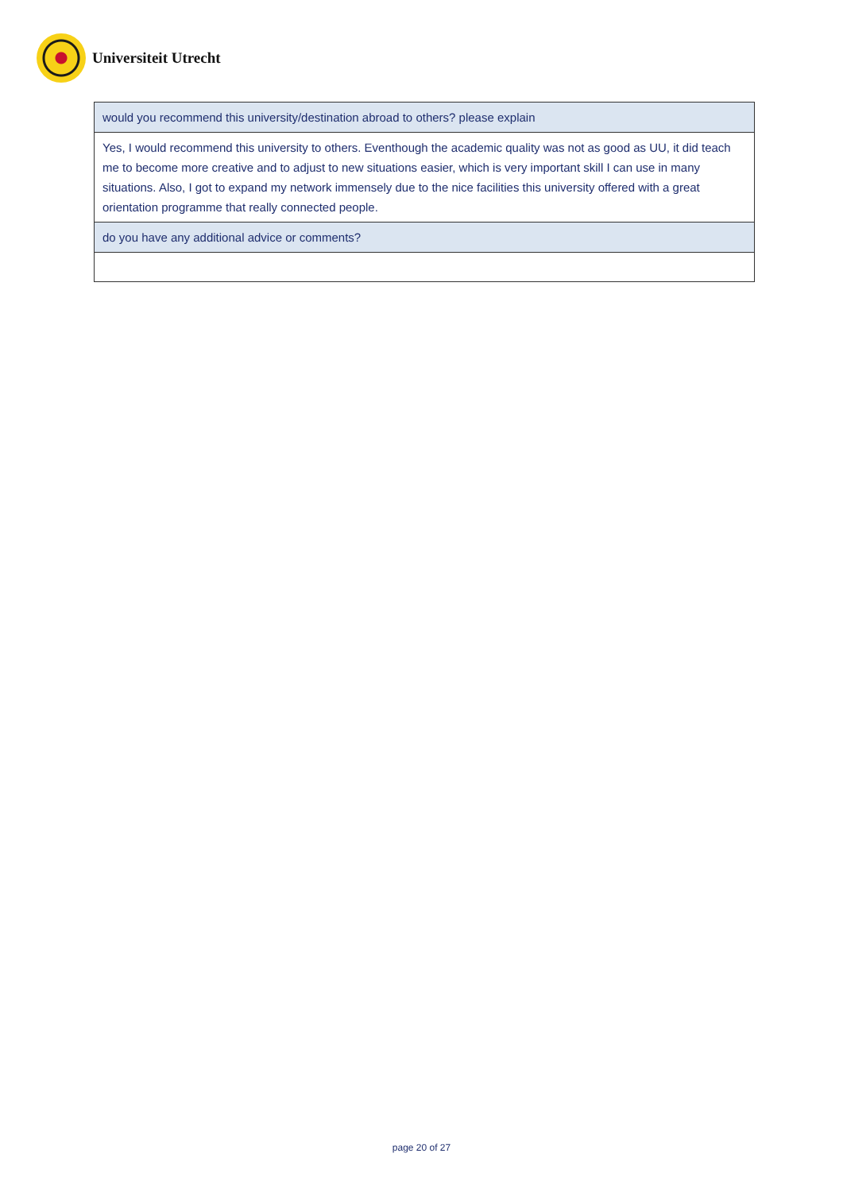Universiteit Utrecht
| would you recommend this university/destination abroad to others? please explain |
| Yes, I would recommend this university to others. Eventhough the academic quality was not as good as UU, it did teach me to become more creative and to adjust to new situations easier, which is very important skill I can use in many situations. Also, I got to expand my network immensely due to the nice facilities this university offered with a great orientation programme that really connected people. |
| do you have any additional advice or comments? |
page 20 of 27